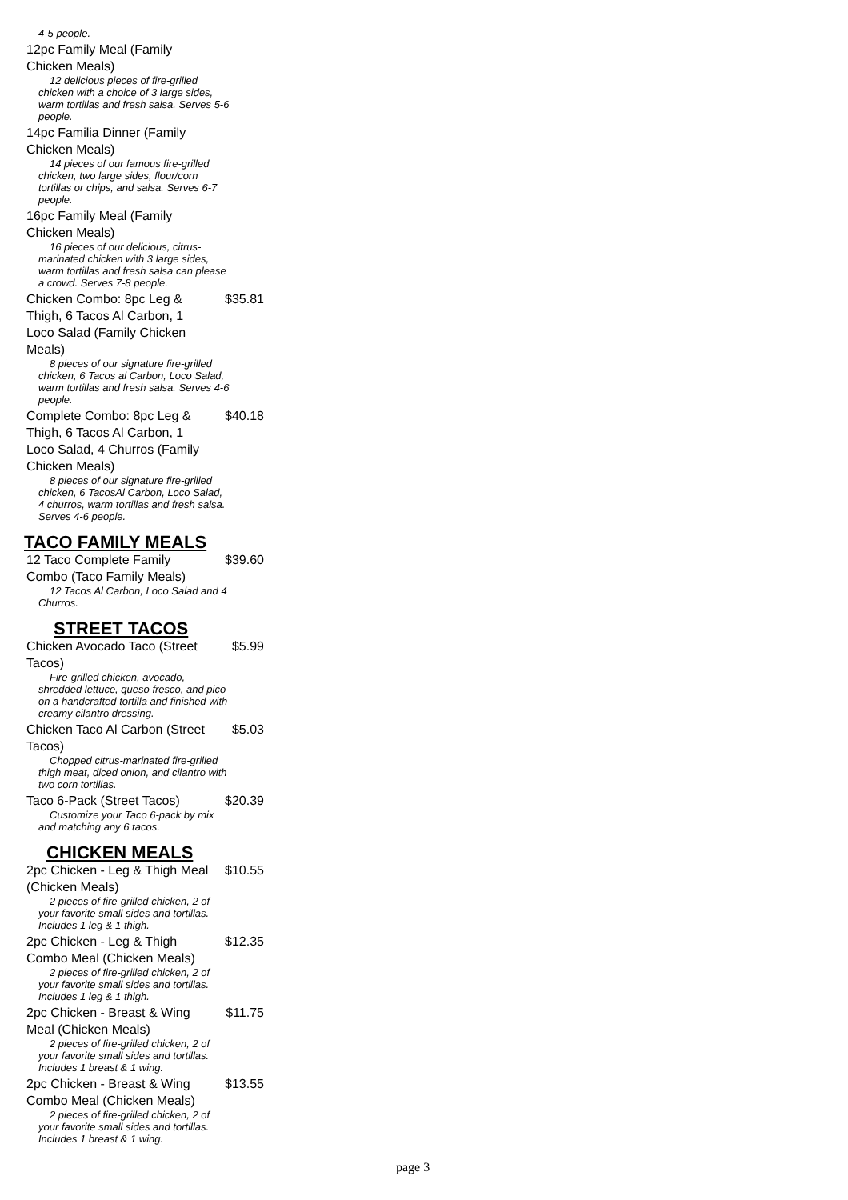4-5 people.
12pc Family Meal (Family Chicken Meals)
12 delicious pieces of fire-grilled chicken with a choice of 3 large sides, warm tortillas and fresh salsa. Serves 5-6 people.
14pc Familia Dinner (Family Chicken Meals)
14 pieces of our famous fire-grilled chicken, two large sides, flour/corn tortillas or chips, and salsa. Serves 6-7 people.
16pc Family Meal (Family Chicken Meals)
16 pieces of our delicious, citrus-marinated chicken with 3 large sides, warm tortillas and fresh salsa can please a crowd. Serves 7-8 people.
Chicken Combo: 8pc Leg & Thigh, 6 Tacos Al Carbon, 1 Loco Salad (Family Chicken Meals) $35.81
8 pieces of our signature fire-grilled chicken, 6 Tacos al Carbon, Loco Salad, warm tortillas and fresh salsa. Serves 4-6 people.
Complete Combo: 8pc Leg & Thigh, 6 Tacos Al Carbon, 1 Loco Salad, 4 Churros (Family Chicken Meals) $40.18
8 pieces of our signature fire-grilled chicken, 6 TacosAl Carbon, Loco Salad, 4 churros, warm tortillas and fresh salsa. Serves 4-6 people.
TACO FAMILY MEALS
12 Taco Complete Family Combo (Taco Family Meals) $39.60
12 Tacos Al Carbon, Loco Salad and 4 Churros.
STREET TACOS
Chicken Avocado Taco (Street Tacos) $5.99
Fire-grilled chicken, avocado, shredded lettuce, queso fresco, and pico on a handcrafted tortilla and finished with creamy cilantro dressing.
Chicken Taco Al Carbon (Street Tacos) $5.03
Chopped citrus-marinated fire-grilled thigh meat, diced onion, and cilantro with two corn tortillas.
Taco 6-Pack (Street Tacos) $20.39
Customize your Taco 6-pack by mix and matching any 6 tacos.
CHICKEN MEALS
2pc Chicken - Leg & Thigh Meal (Chicken Meals) $10.55
2 pieces of fire-grilled chicken, 2 of your favorite small sides and tortillas. Includes 1 leg & 1 thigh.
2pc Chicken - Leg & Thigh Combo Meal (Chicken Meals) $12.35
2 pieces of fire-grilled chicken, 2 of your favorite small sides and tortillas. Includes 1 leg & 1 thigh.
2pc Chicken - Breast & Wing Meal (Chicken Meals) $11.75
2 pieces of fire-grilled chicken, 2 of your favorite small sides and tortillas. Includes 1 breast & 1 wing.
2pc Chicken - Breast & Wing Combo Meal (Chicken Meals) $13.55
2 pieces of fire-grilled chicken, 2 of your favorite small sides and tortillas. Includes 1 breast & 1 wing.
page 3